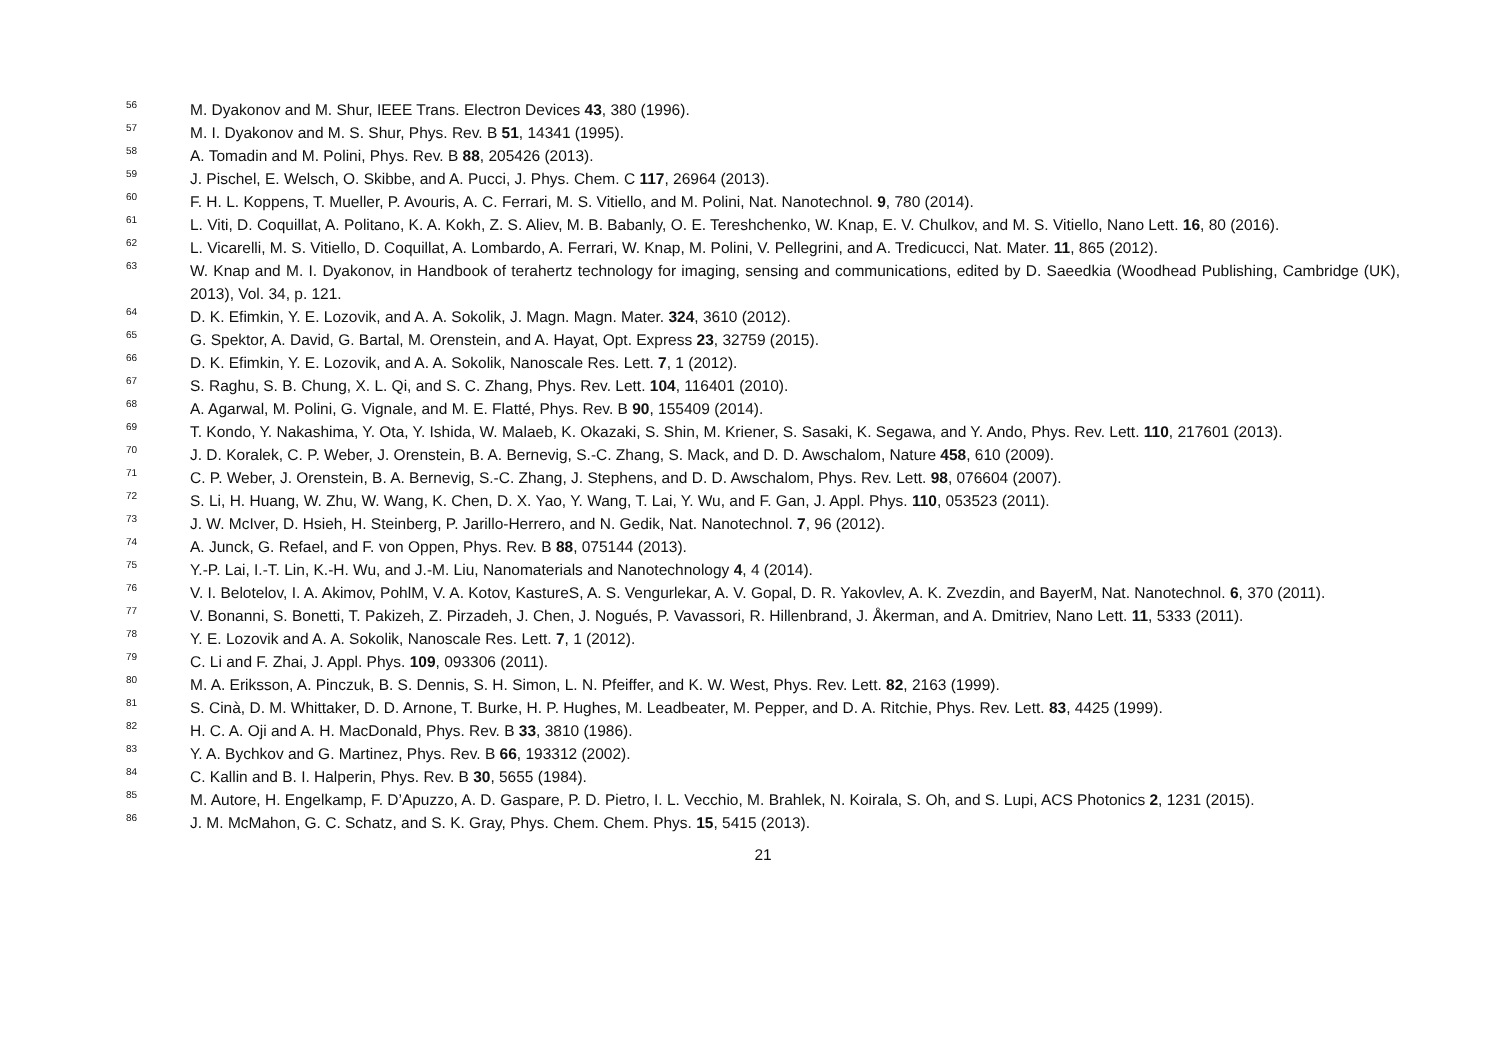56 M. Dyakonov and M. Shur, IEEE Trans. Electron Devices 43, 380 (1996).
57 M. I. Dyakonov and M. S. Shur, Phys. Rev. B 51, 14341 (1995).
58 A. Tomadin and M. Polini, Phys. Rev. B 88, 205426 (2013).
59 J. Pischel, E. Welsch, O. Skibbe, and A. Pucci, J. Phys. Chem. C 117, 26964 (2013).
60 F. H. L. Koppens, T. Mueller, P. Avouris, A. C. Ferrari, M. S. Vitiello, and M. Polini, Nat. Nanotechnol. 9, 780 (2014).
61 L. Viti, D. Coquillat, A. Politano, K. A. Kokh, Z. S. Aliev, M. B. Babanly, O. E. Tereshchenko, W. Knap, E. V. Chulkov, and M. S. Vitiello, Nano Lett. 16, 80 (2016).
62 L. Vicarelli, M. S. Vitiello, D. Coquillat, A. Lombardo, A. Ferrari, W. Knap, M. Polini, V. Pellegrini, and A. Tredicucci, Nat. Mater. 11, 865 (2012).
63 W. Knap and M. I. Dyakonov, in Handbook of terahertz technology for imaging, sensing and communications, edited by D. Saeedkia (Woodhead Publishing, Cambridge (UK), 2013), Vol. 34, p. 121.
64 D. K. Efimkin, Y. E. Lozovik, and A. A. Sokolik, J. Magn. Magn. Mater. 324, 3610 (2012).
65 G. Spektor, A. David, G. Bartal, M. Orenstein, and A. Hayat, Opt. Express 23, 32759 (2015).
66 D. K. Efimkin, Y. E. Lozovik, and A. A. Sokolik, Nanoscale Res. Lett. 7, 1 (2012).
67 S. Raghu, S. B. Chung, X. L. Qi, and S. C. Zhang, Phys. Rev. Lett. 104, 116401 (2010).
68 A. Agarwal, M. Polini, G. Vignale, and M. E. Flatté, Phys. Rev. B 90, 155409 (2014).
69 T. Kondo, Y. Nakashima, Y. Ota, Y. Ishida, W. Malaeb, K. Okazaki, S. Shin, M. Kriener, S. Sasaki, K. Segawa, and Y. Ando, Phys. Rev. Lett. 110, 217601 (2013).
70 J. D. Koralek, C. P. Weber, J. Orenstein, B. A. Bernevig, S.-C. Zhang, S. Mack, and D. D. Awschalom, Nature 458, 610 (2009).
71 C. P. Weber, J. Orenstein, B. A. Bernevig, S.-C. Zhang, J. Stephens, and D. D. Awschalom, Phys. Rev. Lett. 98, 076604 (2007).
72 S. Li, H. Huang, W. Zhu, W. Wang, K. Chen, D. X. Yao, Y. Wang, T. Lai, Y. Wu, and F. Gan, J. Appl. Phys. 110, 053523 (2011).
73 J. W. McIver, D. Hsieh, H. Steinberg, P. Jarillo-Herrero, and N. Gedik, Nat. Nanotechnol. 7, 96 (2012).
74 A. Junck, G. Refael, and F. von Oppen, Phys. Rev. B 88, 075144 (2013).
75 Y.-P. Lai, I.-T. Lin, K.-H. Wu, and J.-M. Liu, Nanomaterials and Nanotechnology 4, 4 (2014).
76 V. I. Belotelov, I. A. Akimov, PohlM, V. A. Kotov, KastureS, A. S. Vengurlekar, A. V. Gopal, D. R. Yakovlev, A. K. Zvezdin, and BayerM, Nat. Nanotechnol. 6, 370 (2011).
77 V. Bonanni, S. Bonetti, T. Pakizeh, Z. Pirzadeh, J. Chen, J. Nogués, P. Vavassori, R. Hillenbrand, J. Åkerman, and A. Dmitriev, Nano Lett. 11, 5333 (2011).
78 Y. E. Lozovik and A. A. Sokolik, Nanoscale Res. Lett. 7, 1 (2012).
79 C. Li and F. Zhai, J. Appl. Phys. 109, 093306 (2011).
80 M. A. Eriksson, A. Pinczuk, B. S. Dennis, S. H. Simon, L. N. Pfeiffer, and K. W. West, Phys. Rev. Lett. 82, 2163 (1999).
81 S. Cinà, D. M. Whittaker, D. D. Arnone, T. Burke, H. P. Hughes, M. Leadbeater, M. Pepper, and D. A. Ritchie, Phys. Rev. Lett. 83, 4425 (1999).
82 H. C. A. Oji and A. H. MacDonald, Phys. Rev. B 33, 3810 (1986).
83 Y. A. Bychkov and G. Martinez, Phys. Rev. B 66, 193312 (2002).
84 C. Kallin and B. I. Halperin, Phys. Rev. B 30, 5655 (1984).
85 M. Autore, H. Engelkamp, F. D’Apuzzo, A. D. Gaspare, P. D. Pietro, I. L. Vecchio, M. Brahlek, N. Koirala, S. Oh, and S. Lupi, ACS Photonics 2, 1231 (2015).
86 J. M. McMahon, G. C. Schatz, and S. K. Gray, Phys. Chem. Chem. Phys. 15, 5415 (2013).
21